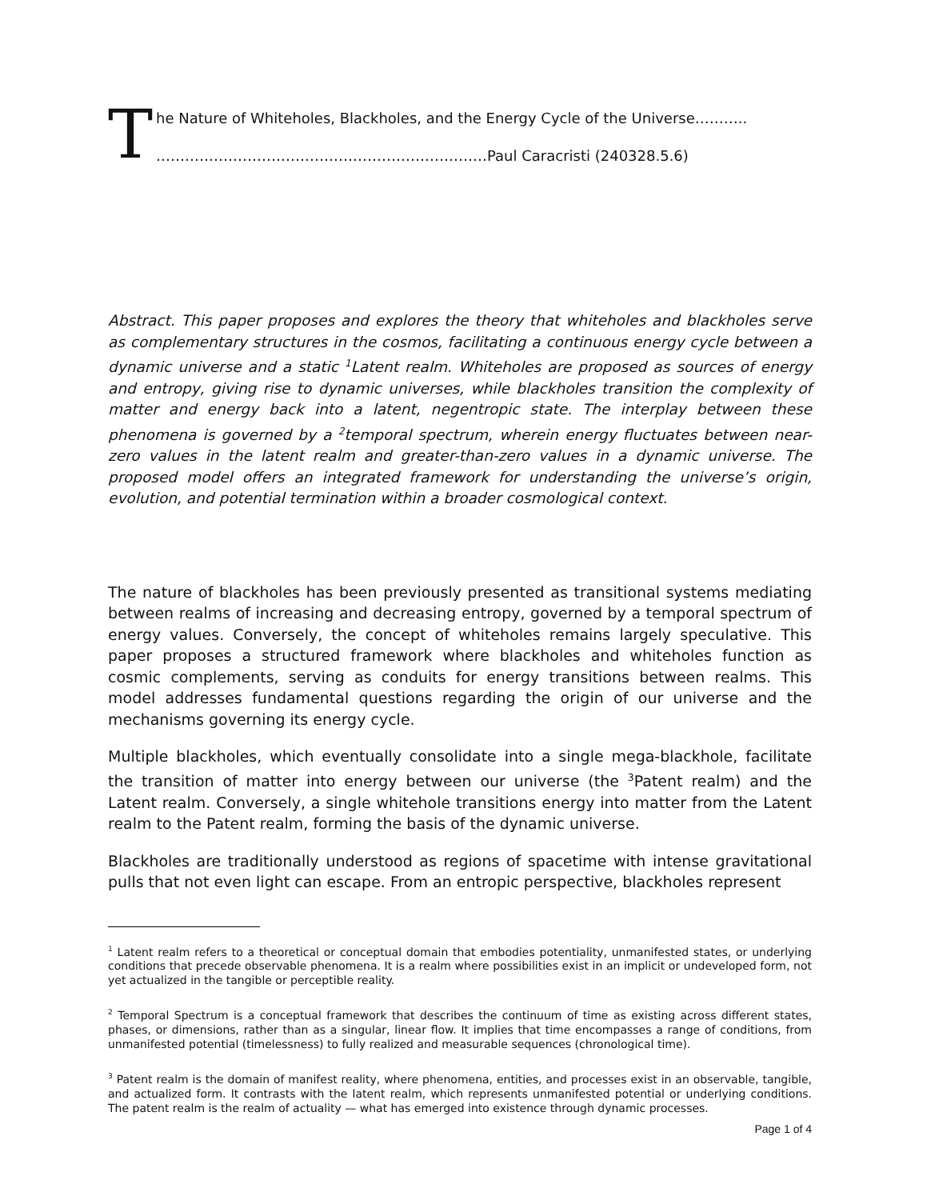T
he Nature of Whiteholes, Blackholes, and the Energy Cycle of the Universe………..
……………………………………………………………Paul Caracristi (240328.5.6)
Abstract. This paper proposes and explores the theory that whiteholes and blackholes serve as complementary structures in the cosmos, facilitating a continuous energy cycle between a dynamic universe and a static <sup>1</sup>Latent realm. Whiteholes are proposed as sources of energy and entropy, giving rise to dynamic universes, while blackholes transition the complexity of matter and energy back into a latent, negentropic state. The interplay between these phenomena is governed by a <sup>2</sup>temporal spectrum, wherein energy fluctuates between near-zero values in the latent realm and greater-than-zero values in a dynamic universe. The proposed model offers an integrated framework for understanding the universe’s origin, evolution, and potential termination within a broader cosmological context.
The nature of blackholes has been previously presented as transitional systems mediating between realms of increasing and decreasing entropy, governed by a temporal spectrum of energy values. Conversely, the concept of whiteholes remains largely speculative. This paper proposes a structured framework where blackholes and whiteholes function as cosmic complements, serving as conduits for energy transitions between realms. This model addresses fundamental questions regarding the origin of our universe and the mechanisms governing its energy cycle.
Multiple blackholes, which eventually consolidate into a single mega-blackhole, facilitate the transition of matter into energy between our universe (the <sup>3</sup>Patent realm) and the Latent realm. Conversely, a single whitehole transitions energy into matter from the Latent realm to the Patent realm, forming the basis of the dynamic universe.
Blackholes are traditionally understood as regions of spacetime with intense gravitational pulls that not even light can escape. From an entropic perspective, blackholes represent
<sup>1</sup> Latent realm refers to a theoretical or conceptual domain that embodies potentiality, unmanifested states, or underlying conditions that precede observable phenomena. It is a realm where possibilities exist in an implicit or undeveloped form, not yet actualized in the tangible or perceptible reality.
<sup>2</sup> Temporal Spectrum is a conceptual framework that describes the continuum of time as existing across different states, phases, or dimensions, rather than as a singular, linear flow. It implies that time encompasses a range of conditions, from unmanifested potential (timelessness) to fully realized and measurable sequences (chronological time).
<sup>3</sup> Patent realm is the domain of manifest reality, where phenomena, entities, and processes exist in an observable, tangible, and actualized form. It contrasts with the latent realm, which represents unmanifested potential or underlying conditions. The patent realm is the realm of actuality — what has emerged into existence through dynamic processes.
Page 1 of 4